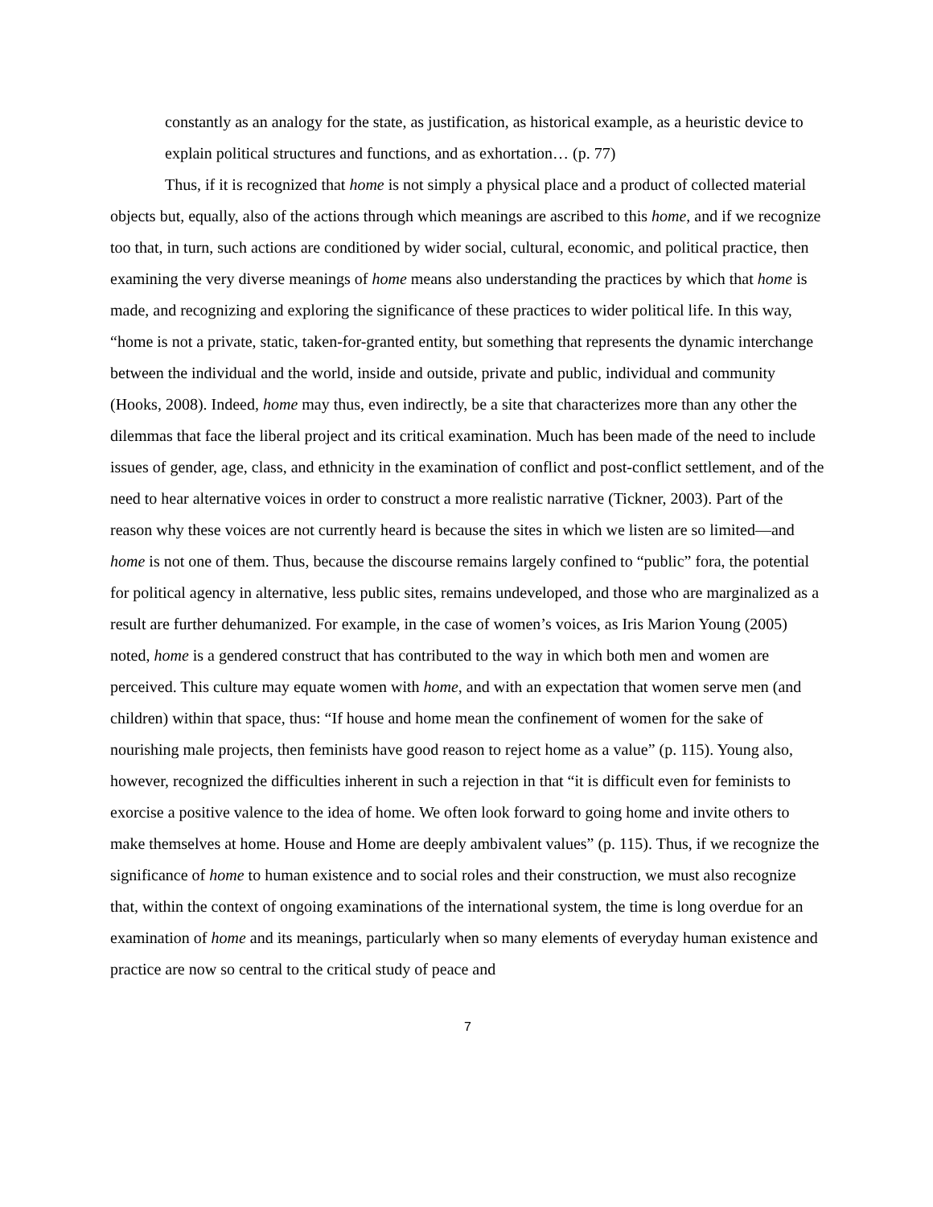constantly as an analogy for the state, as justification, as historical example, as a heuristic device to explain political structures and functions, and as exhortation… (p. 77)
Thus, if it is recognized that home is not simply a physical place and a product of collected material objects but, equally, also of the actions through which meanings are ascribed to this home, and if we recognize too that, in turn, such actions are conditioned by wider social, cultural, economic, and political practice, then examining the very diverse meanings of home means also understanding the practices by which that home is made, and recognizing and exploring the significance of these practices to wider political life. In this way, “home is not a private, static, taken-for-granted entity, but something that represents the dynamic interchange between the individual and the world, inside and outside, private and public, individual and community (Hooks, 2008). Indeed, home may thus, even indirectly, be a site that characterizes more than any other the dilemmas that face the liberal project and its critical examination. Much has been made of the need to include issues of gender, age, class, and ethnicity in the examination of conflict and post-conflict settlement, and of the need to hear alternative voices in order to construct a more realistic narrative (Tickner, 2003). Part of the reason why these voices are not currently heard is because the sites in which we listen are so limited—and home is not one of them. Thus, because the discourse remains largely confined to “public” fora, the potential for political agency in alternative, less public sites, remains undeveloped, and those who are marginalized as a result are further dehumanized. For example, in the case of women’s voices, as Iris Marion Young (2005) noted, home is a gendered construct that has contributed to the way in which both men and women are perceived. This culture may equate women with home, and with an expectation that women serve men (and children) within that space, thus: “If house and home mean the confinement of women for the sake of nourishing male projects, then feminists have good reason to reject home as a value” (p. 115). Young also, however, recognized the difficulties inherent in such a rejection in that “it is difficult even for feminists to exorcise a positive valence to the idea of home. We often look forward to going home and invite others to make themselves at home. House and Home are deeply ambivalent values” (p. 115). Thus, if we recognize the significance of home to human existence and to social roles and their construction, we must also recognize that, within the context of ongoing examinations of the international system, the time is long overdue for an examination of home and its meanings, particularly when so many elements of everyday human existence and practice are now so central to the critical study of peace and
7